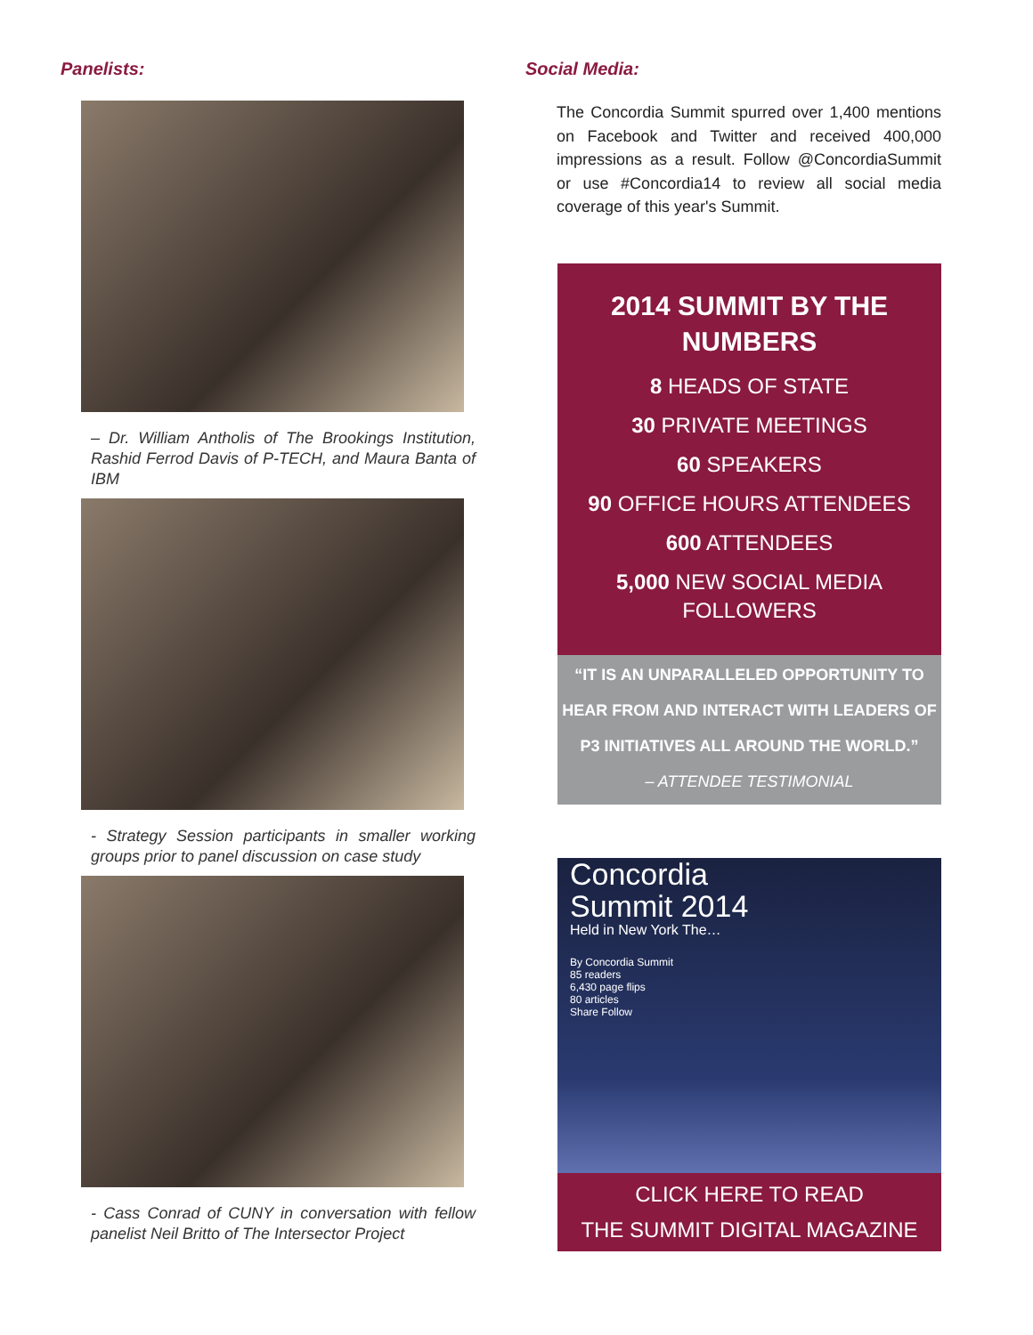Panelists:
– Dr. William Antholis of The Brookings Institution, Rashid Ferrod Davis of P-TECH, and Maura Banta of IBM
- Strategy Session participants in smaller working groups prior to panel discussion on case study
- Cass Conrad of CUNY in conversation with fellow panelist Neil Britto of The Intersector Project
Social Media:
The Concordia Summit spurred over 1,400 mentions on Facebook and Twitter and received 400,000 impressions as a result. Follow @ConcordiaSummit or use #Concordia14 to review all social media coverage of this year's Summit.
2014 SUMMIT BY THE NUMBERS
8 HEADS OF STATE
30 PRIVATE MEETINGS
60 SPEAKERS
90 OFFICE HOURS ATTENDEES
600 ATTENDEES
5,000 NEW SOCIAL MEDIA FOLLOWERS
“IT IS AN UNPARALLELED OPPORTUNITY TO HEAR FROM AND INTERACT WITH LEADERS OF P3 INITIATIVES ALL AROUND THE WORLD.”
– ATTENDEE TESTIMONIAL
Concordia
Summit 2014
Held in New York The…
By Concordia Summit
85 readers
6,430 page flips
80 articles
Share Follow
CLICK HERE TO READ
THE SUMMIT DIGITAL MAGAZINE